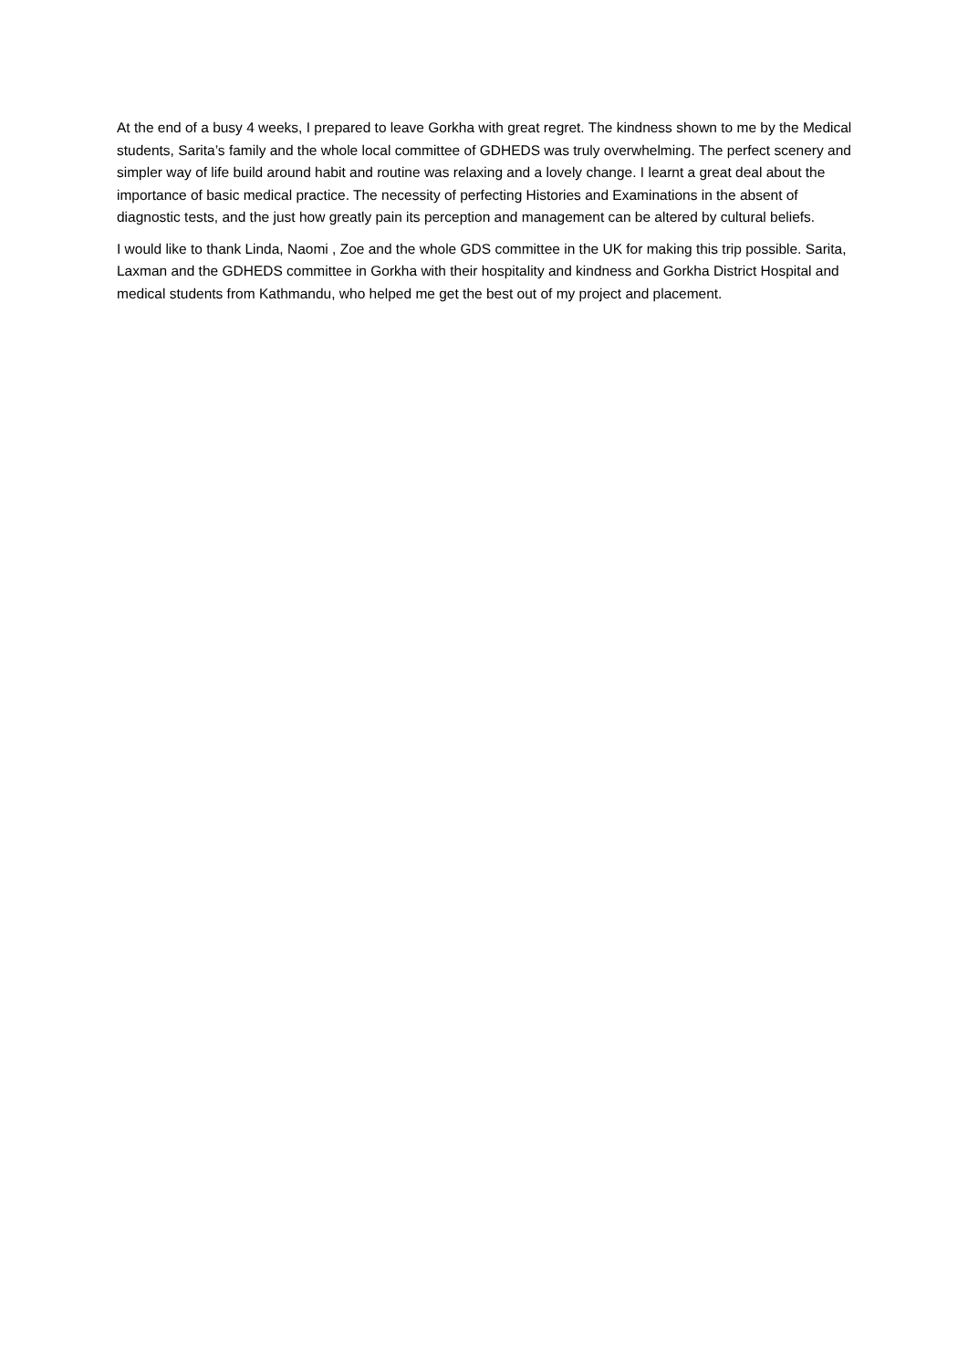At the end of a busy 4 weeks, I prepared to leave Gorkha with great regret. The kindness shown to me by the Medical students, Sarita’s family and the whole local committee of GDHEDS was truly overwhelming. The perfect scenery and simpler way of life build around habit and routine was relaxing and a lovely change. I learnt a great deal about the importance of basic medical practice. The necessity of perfecting Histories and Examinations in the absent of diagnostic tests, and the just how greatly pain its perception and management can be altered by cultural beliefs.
I would like to thank Linda, Naomi , Zoe and the whole GDS committee in the UK for making this trip possible. Sarita, Laxman and the GDHEDS committee in Gorkha with their hospitality and kindness and Gorkha District Hospital and medical students from Kathmandu, who helped me get the best out of my project and placement.